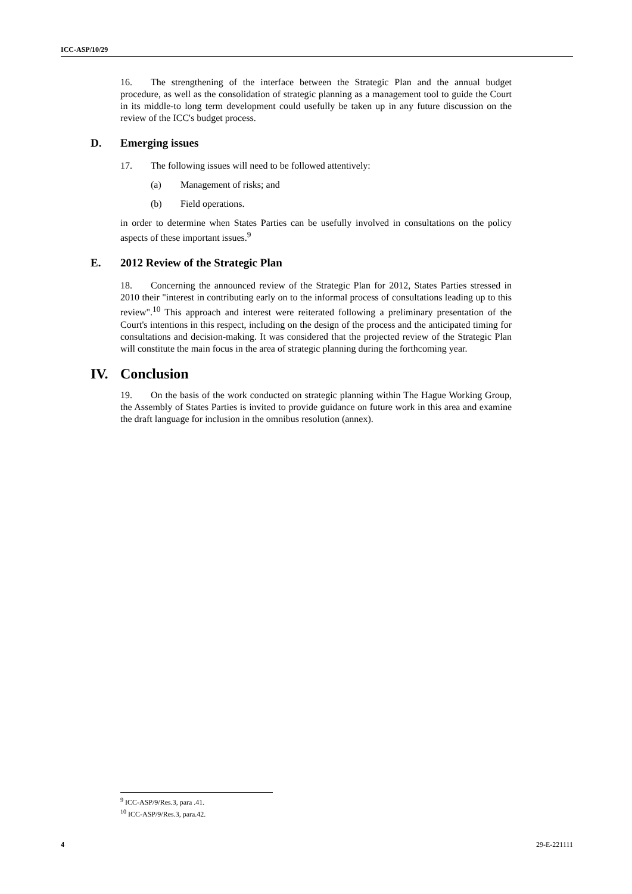ICC-ASP/10/29
16. The strengthening of the interface between the Strategic Plan and the annual budget procedure, as well as the consolidation of strategic planning as a management tool to guide the Court in its middle-to long term development could usefully be taken up in any future discussion on the review of the ICC's budget process.
D. Emerging issues
17. The following issues will need to be followed attentively:
(a) Management of risks; and
(b) Field operations.
in order to determine when States Parties can be usefully involved in consultations on the policy aspects of these important issues.<sup>9</sup>
E. 2012 Review of the Strategic Plan
18. Concerning the announced review of the Strategic Plan for 2012, States Parties stressed in 2010 their "interest in contributing early on to the informal process of consultations leading up to this review".<sup>10</sup> This approach and interest were reiterated following a preliminary presentation of the Court's intentions in this respect, including on the design of the process and the anticipated timing for consultations and decision-making. It was considered that the projected review of the Strategic Plan will constitute the main focus in the area of strategic planning during the forthcoming year.
IV. Conclusion
19. On the basis of the work conducted on strategic planning within The Hague Working Group, the Assembly of States Parties is invited to provide guidance on future work in this area and examine the draft language for inclusion in the omnibus resolution (annex).
<sup>9</sup> ICC-ASP/9/Res.3, para .41.
<sup>10</sup> ICC-ASP/9/Res.3, para.42.
4 29-E-221111